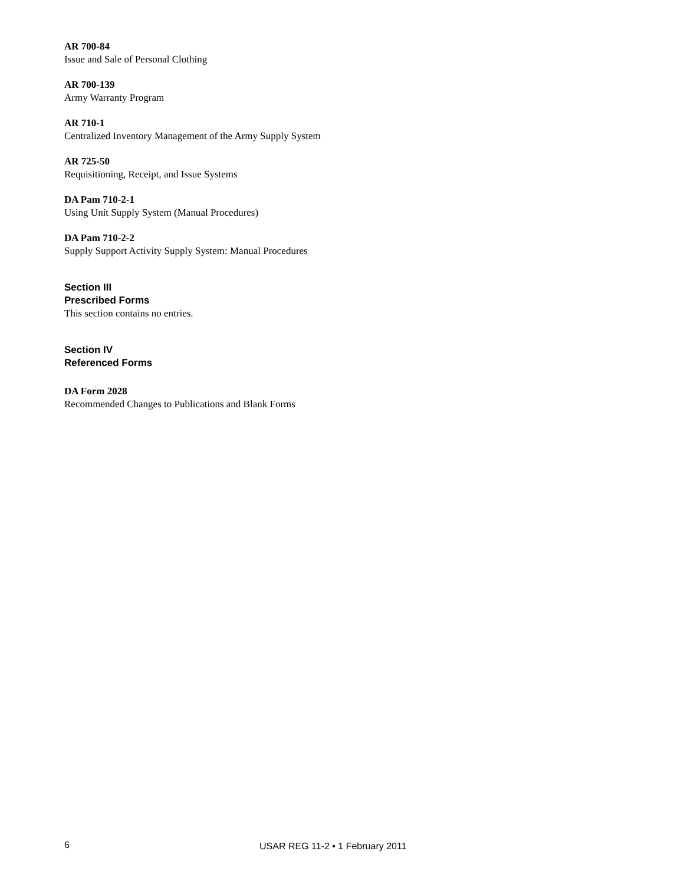AR 700-84
Issue and Sale of Personal Clothing
AR 700-139
Army Warranty Program
AR 710-1
Centralized Inventory Management of the Army Supply System
AR 725-50
Requisitioning, Receipt, and Issue Systems
DA Pam 710-2-1
Using Unit Supply System (Manual Procedures)
DA Pam 710-2-2
Supply Support Activity Supply System: Manual Procedures
Section III
Prescribed Forms
This section contains no entries.
Section IV
Referenced Forms
DA Form 2028
Recommended Changes to Publications and Blank Forms
6 USAR REG 11-2 • 1 February 2011